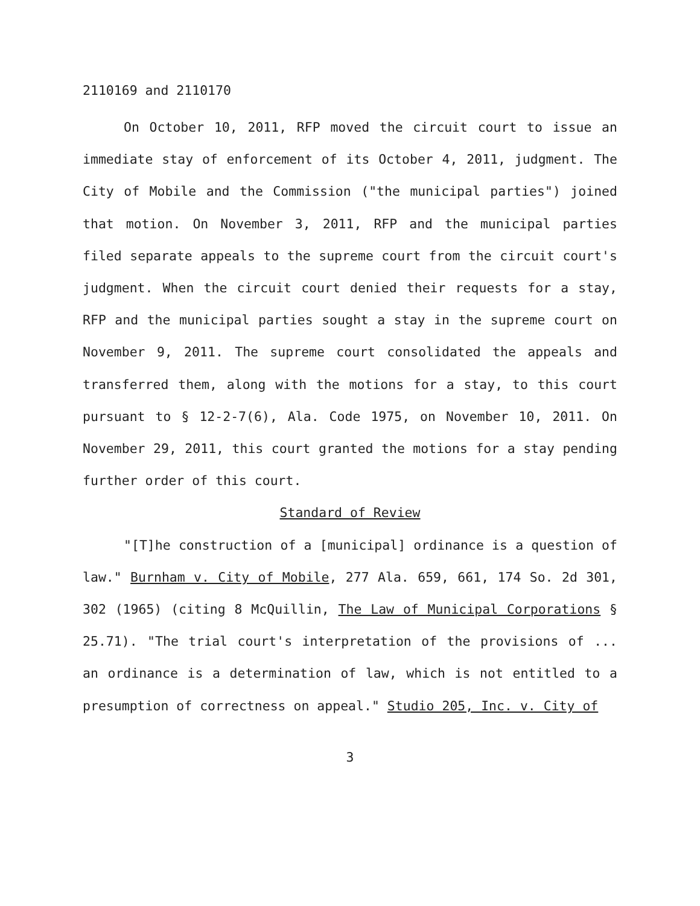2110169 and 2110170
On October 10, 2011, RFP moved the circuit court to issue an immediate stay of enforcement of its October 4, 2011, judgment. The City of Mobile and the Commission ("the municipal parties") joined that motion. On November 3, 2011, RFP and the municipal parties filed separate appeals to the supreme court from the circuit court's judgment. When the circuit court denied their requests for a stay, RFP and the municipal parties sought a stay in the supreme court on November 9, 2011. The supreme court consolidated the appeals and transferred them, along with the motions for a stay, to this court pursuant to § 12-2-7(6), Ala. Code 1975, on November 10, 2011. On November 29, 2011, this court granted the motions for a stay pending further order of this court.
Standard of Review
"[T]he construction of a [municipal] ordinance is a question of law." Burnham v. City of Mobile, 277 Ala. 659, 661, 174 So. 2d 301, 302 (1965) (citing 8 McQuillin, The Law of Municipal Corporations § 25.71). "The trial court's interpretation of the provisions of ... an ordinance is a determination of law, which is not entitled to a presumption of correctness on appeal." Studio 205, Inc. v. City of
3